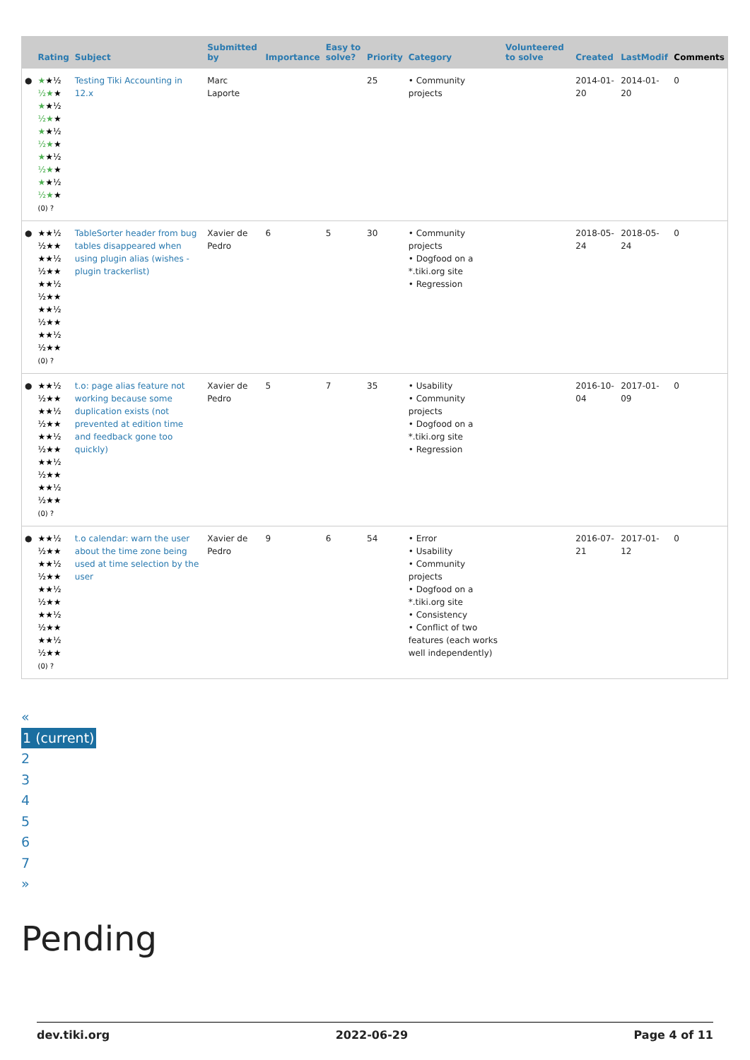| | Rating | Subject | Submitted by | Importance | Easy to solve? | Priority | Category | Volunteered to solve | Created | LastModif | Comments |
| --- | --- | --- | --- | --- | --- | --- | --- | --- | --- | --- | --- |
| ● | ★ ★½ ½★ ★ ★ ★½ ½★ ★ ★ ★½ ½★ ★ ★ ★½ ½★ ★ ★ ★½ ½★ ★ (0) ? | Testing Tiki Accounting in 12.x | Marc Laporte | | | 25 | • Community projects | | 2014-01-20 | 2014-01-20 | 0 |
| ● | ★★½ ½★★ ★★½ ½★★ ★★½ ½★★ ★★½ ½★★ ★★½ ½★★ (0) ? | TableSorter header from bug tables disappeared when using plugin alias (wishes - plugin trackerlist) | Xavier de Pedro | 6 | 5 | 30 | • Community projects • Dogfood on a *.tiki.org site • Regression | | 2018-05-24 | 2018-05-24 | 0 |
| ● | ★★½ ½★★ ★★½ ½★★ ★★½ ½★★ ★★½ ½★★ ★★½ ½★★ (0) ? | t.o: page alias feature not working because some duplication exists (not prevented at edition time and feedback gone too quickly) | Xavier de Pedro | 5 | 7 | 35 | • Usability • Community projects • Dogfood on a *.tiki.org site • Regression | | 2016-10-04 | 2017-01-09 | 0 |
| ● | ★★½ ½★★ ★★½ ½★★ ★★½ ½★★ ★★½ ½★★ ★★½ ½★★ (0) ? | t.o calendar: warn the user about the time zone being used at time selection by the user | Xavier de Pedro | 9 | 6 | 54 | • Error • Usability • Community projects • Dogfood on a *.tiki.org site • Consistency • Conflict of two features (each works well independently) | | 2016-07-21 | 2017-01-12 | 0 |
«
1 (current)
2
3
4
5
6
7
»
Pending
dev.tiki.org 2022-06-29 Page 4 of 11